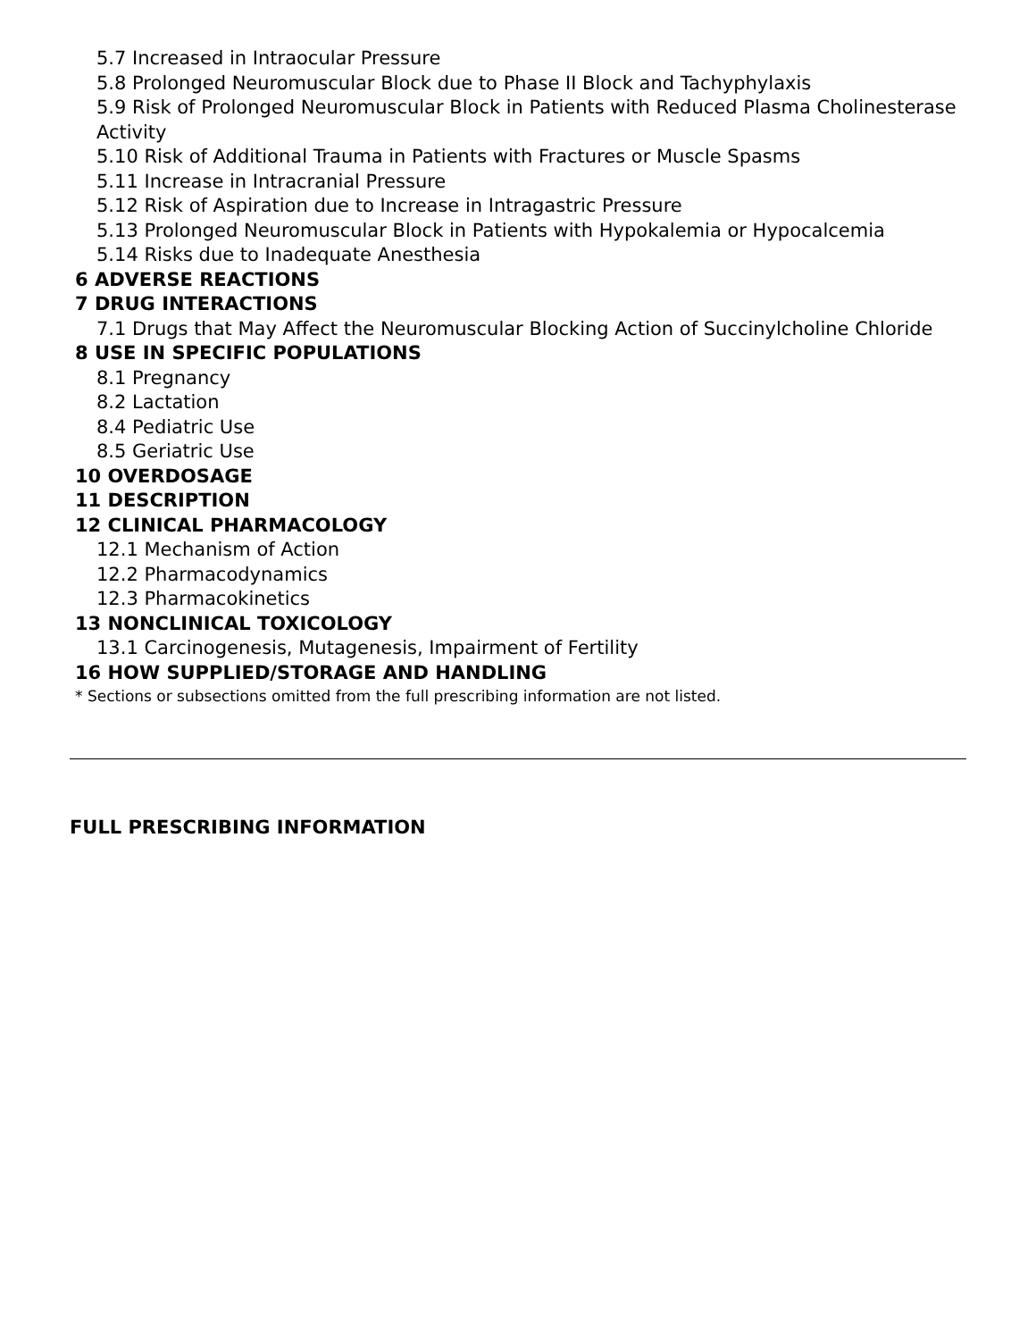5.7 Increased in Intraocular Pressure
5.8 Prolonged Neuromuscular Block due to Phase II Block and Tachyphylaxis
5.9 Risk of Prolonged Neuromuscular Block in Patients with Reduced Plasma Cholinesterase Activity
5.10 Risk of Additional Trauma in Patients with Fractures or Muscle Spasms
5.11 Increase in Intracranial Pressure
5.12 Risk of Aspiration due to Increase in Intragastric Pressure
5.13 Prolonged Neuromuscular Block in Patients with Hypokalemia or Hypocalcemia
5.14 Risks due to Inadequate Anesthesia
6 ADVERSE REACTIONS
7 DRUG INTERACTIONS
7.1 Drugs that May Affect the Neuromuscular Blocking Action of Succinylcholine Chloride
8 USE IN SPECIFIC POPULATIONS
8.1 Pregnancy
8.2 Lactation
8.4 Pediatric Use
8.5 Geriatric Use
10 OVERDOSAGE
11 DESCRIPTION
12 CLINICAL PHARMACOLOGY
12.1 Mechanism of Action
12.2 Pharmacodynamics
12.3 Pharmacokinetics
13 NONCLINICAL TOXICOLOGY
13.1 Carcinogenesis, Mutagenesis, Impairment of Fertility
16 HOW SUPPLIED/STORAGE AND HANDLING
* Sections or subsections omitted from the full prescribing information are not listed.
FULL PRESCRIBING INFORMATION